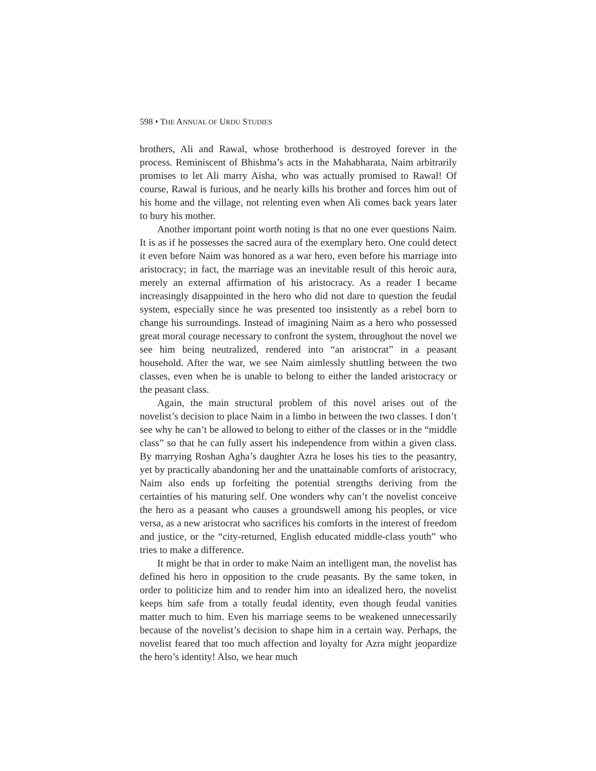598 • THE ANNUAL OF URDU STUDIES
brothers, Ali and Rawal, whose brotherhood is destroyed forever in the process. Reminiscent of Bhishma’s acts in the Mahabharata, Naim arbitrarily promises to let Ali marry Aisha, who was actually promised to Rawal! Of course, Rawal is furious, and he nearly kills his brother and forces him out of his home and the village, not relenting even when Ali comes back years later to bury his mother.
Another important point worth noting is that no one ever questions Naim. It is as if he possesses the sacred aura of the exemplary hero. One could detect it even before Naim was honored as a war hero, even before his marriage into aristocracy; in fact, the marriage was an inevitable result of this heroic aura, merely an external affirmation of his aristocracy. As a reader I became increasingly disappointed in the hero who did not dare to question the feudal system, especially since he was presented too insistently as a rebel born to change his surroundings. Instead of imagining Naim as a hero who possessed great moral courage necessary to confront the system, throughout the novel we see him being neutralized, rendered into “an aristocrat” in a peasant household. After the war, we see Naim aimlessly shuttling between the two classes, even when he is unable to belong to either the landed aristocracy or the peasant class.
Again, the main structural problem of this novel arises out of the novelist’s decision to place Naim in a limbo in between the two classes. I don’t see why he can’t be allowed to belong to either of the classes or in the “middle class” so that he can fully assert his independence from within a given class. By marrying Roshan Agha’s daughter Azra he loses his ties to the peasantry, yet by practically abandoning her and the unattainable comforts of aristocracy, Naim also ends up forfeiting the potential strengths deriving from the certainties of his maturing self. One wonders why can’t the novelist conceive the hero as a peasant who causes a groundswell among his peoples, or vice versa, as a new aristocrat who sacrifices his comforts in the interest of freedom and justice, or the “city-returned, English educated middle-class youth” who tries to make a difference.
It might be that in order to make Naim an intelligent man, the novelist has defined his hero in opposition to the crude peasants. By the same token, in order to politicize him and to render him into an idealized hero, the novelist keeps him safe from a totally feudal identity, even though feudal vanities matter much to him. Even his marriage seems to be weakened unnecessarily because of the novelist’s decision to shape him in a certain way. Perhaps, the novelist feared that too much affection and loyalty for Azra might jeopardize the hero’s identity! Also, we hear much